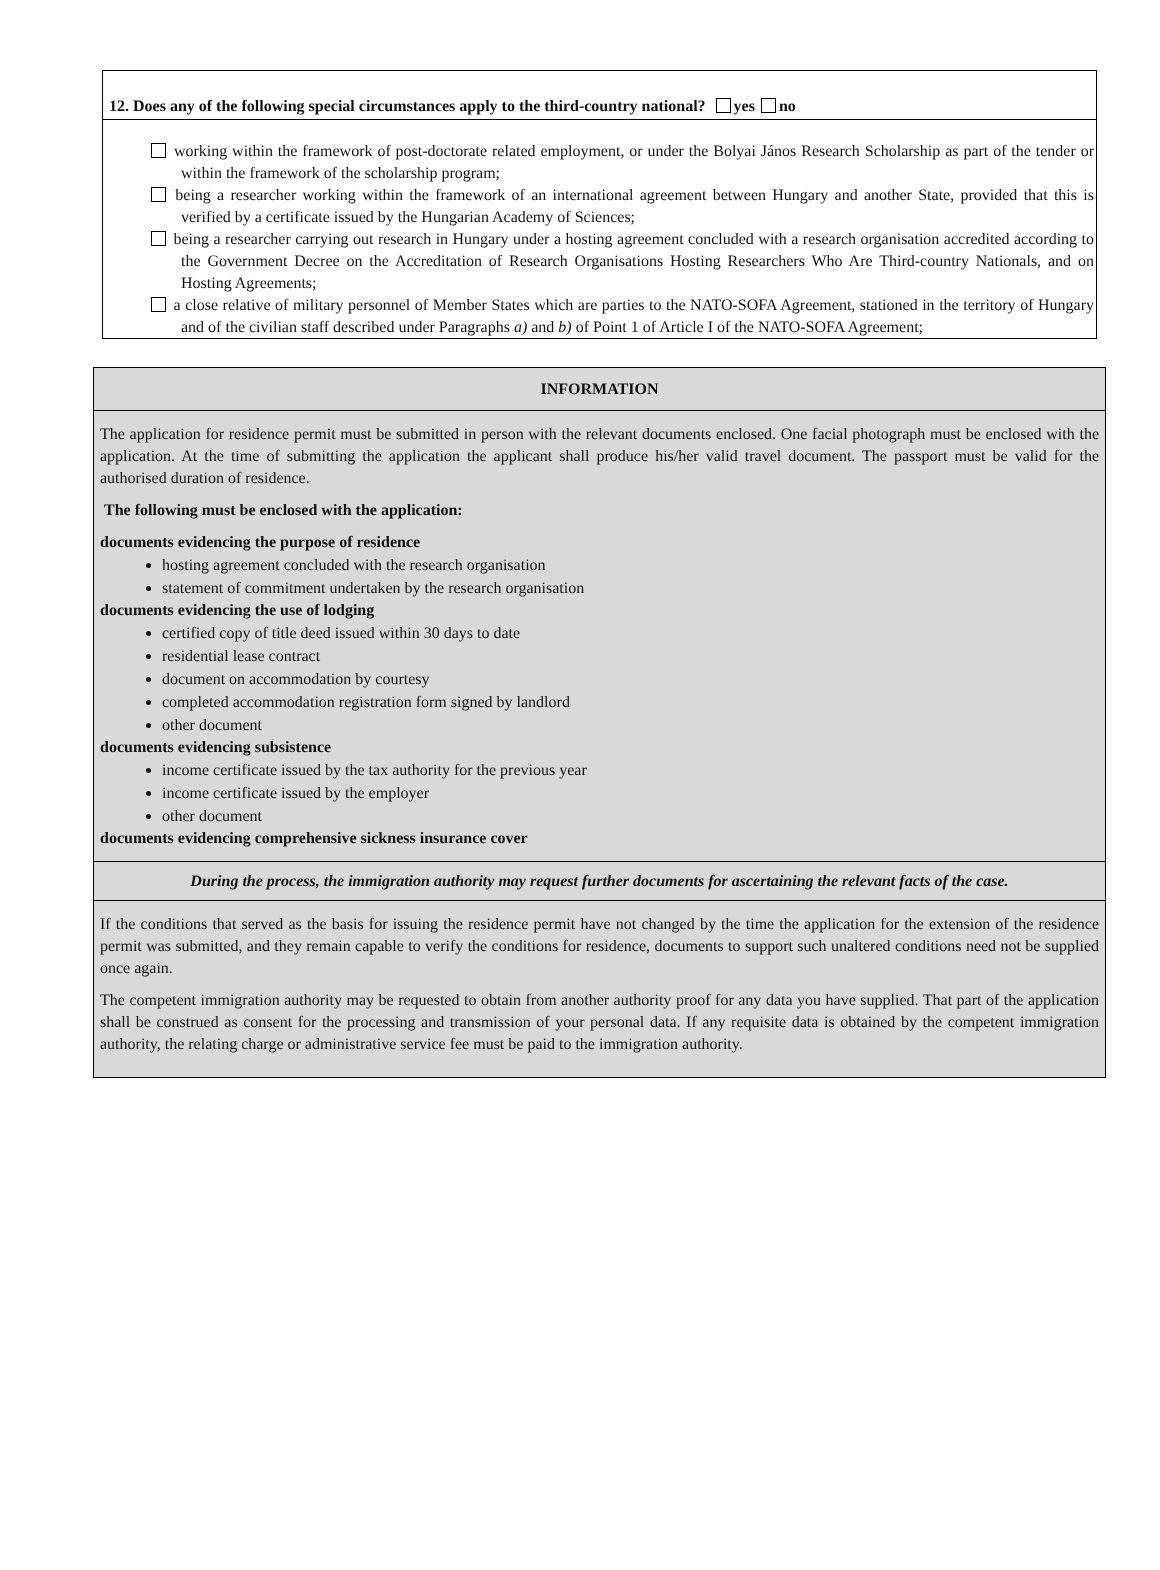12. Does any of the following special circumstances apply to the third-country national? yes no
working within the framework of post-doctorate related employment, or under the Bolyai János Research Scholarship as part of the tender or within the framework of the scholarship program;
being a researcher working within the framework of an international agreement between Hungary and another State, provided that this is verified by a certificate issued by the Hungarian Academy of Sciences;
being a researcher carrying out research in Hungary under a hosting agreement concluded with a research organisation accredited according to the Government Decree on the Accreditation of Research Organisations Hosting Researchers Who Are Third-country Nationals, and on Hosting Agreements;
a close relative of military personnel of Member States which are parties to the NATO-SOFA Agreement, stationed in the territory of Hungary and of the civilian staff described under Paragraphs a) and b) of Point 1 of Article I of the NATO-SOFA Agreement;
INFORMATION
The application for residence permit must be submitted in person with the relevant documents enclosed. One facial photograph must be enclosed with the application. At the time of submitting the application the applicant shall produce his/her valid travel document. The passport must be valid for the authorised duration of residence.
The following must be enclosed with the application:
documents evidencing the purpose of residence
hosting agreement concluded with the research organisation
statement of commitment undertaken by the research organisation
documents evidencing the use of lodging
certified copy of title deed issued within 30 days to date
residential lease contract
document on accommodation by courtesy
completed accommodation registration form signed by landlord
other document
documents evidencing subsistence
income certificate issued by the tax authority for the previous year
income certificate issued by the employer
other document
documents evidencing comprehensive sickness insurance cover
During the process, the immigration authority may request further documents for ascertaining the relevant facts of the case.
If the conditions that served as the basis for issuing the residence permit have not changed by the time the application for the extension of the residence permit was submitted, and they remain capable to verify the conditions for residence, documents to support such unaltered conditions need not be supplied once again.
The competent immigration authority may be requested to obtain from another authority proof for any data you have supplied. That part of the application shall be construed as consent for the processing and transmission of your personal data. If any requisite data is obtained by the competent immigration authority, the relating charge or administrative service fee must be paid to the immigration authority.